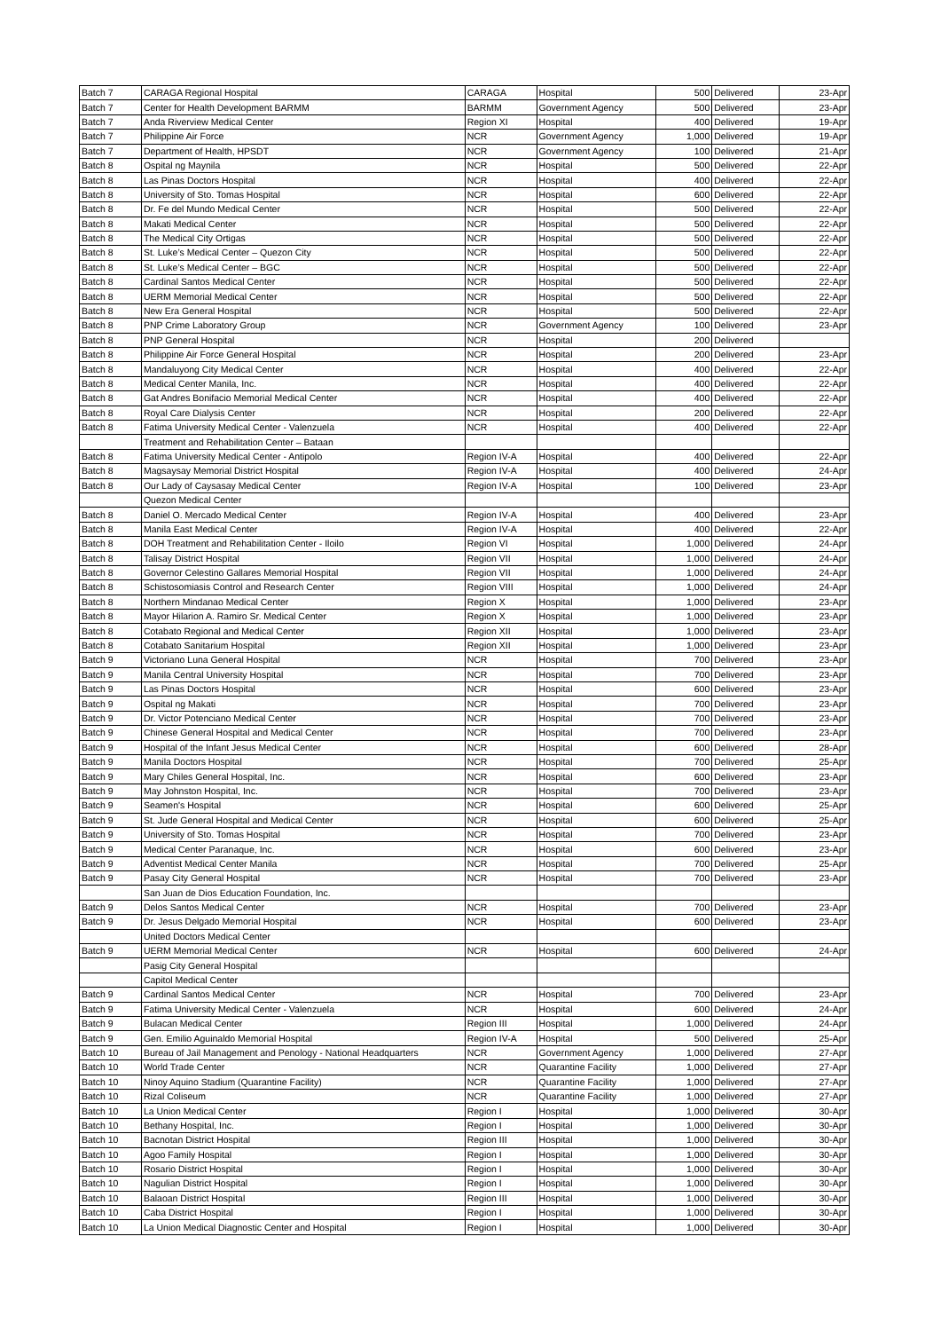| Batch 7 | CARAGA Regional Hospital | CARAGA | Hospital | 500 | Delivered | 23-Apr |
| Batch 7 | Center for Health Development BARMM | BARMM | Government Agency | 500 | Delivered | 23-Apr |
| Batch 7 | Anda Riverview Medical Center | Region XI | Hospital | 400 | Delivered | 19-Apr |
| Batch 7 | Philippine Air Force | NCR | Government Agency | 1,000 | Delivered | 19-Apr |
| Batch 7 | Department of Health, HPSDT | NCR | Government Agency | 100 | Delivered | 21-Apr |
| Batch 8 | Ospital ng Maynila | NCR | Hospital | 500 | Delivered | 22-Apr |
| Batch 8 | Las Pinas Doctors Hospital | NCR | Hospital | 400 | Delivered | 22-Apr |
| Batch 8 | University of Sto. Tomas Hospital | NCR | Hospital | 600 | Delivered | 22-Apr |
| Batch 8 | Dr. Fe del Mundo Medical Center | NCR | Hospital | 500 | Delivered | 22-Apr |
| Batch 8 | Makati Medical Center | NCR | Hospital | 500 | Delivered | 22-Apr |
| Batch 8 | The Medical City Ortigas | NCR | Hospital | 500 | Delivered | 22-Apr |
| Batch 8 | St. Luke’s Medical Center – Quezon City | NCR | Hospital | 500 | Delivered | 22-Apr |
| Batch 8 | St. Luke’s Medical Center – BGC | NCR | Hospital | 500 | Delivered | 22-Apr |
| Batch 8 | Cardinal Santos Medical Center | NCR | Hospital | 500 | Delivered | 22-Apr |
| Batch 8 | UERM Memorial Medical Center | NCR | Hospital | 500 | Delivered | 22-Apr |
| Batch 8 | New Era General Hospital | NCR | Hospital | 500 | Delivered | 22-Apr |
| Batch 8 | PNP Crime Laboratory Group | NCR | Government Agency | 100 | Delivered | 23-Apr |
| Batch 8 | PNP General Hospital | NCR | Hospital | 200 | Delivered | |
| Batch 8 | Philippine Air Force General Hospital | NCR | Hospital | 200 | Delivered | 23-Apr |
| Batch 8 | Mandaluyong City Medical Center | NCR | Hospital | 400 | Delivered | 22-Apr |
| Batch 8 | Medical Center Manila, Inc. | NCR | Hospital | 400 | Delivered | 22-Apr |
| Batch 8 | Gat Andres Bonifacio Memorial Medical Center | NCR | Hospital | 400 | Delivered | 22-Apr |
| Batch 8 | Royal Care Dialysis Center | NCR | Hospital | 200 | Delivered | 22-Apr |
| Batch 8 | Fatima University Medical Center - Valenzuela | NCR | Hospital | 400 | Delivered | 22-Apr |
| | Treatment and Rehabilitation Center – Bataan | | | | | |
| Batch 8 | Fatima University Medical Center - Antipolo | Region IV-A | Hospital | 400 | Delivered | 22-Apr |
| Batch 8 | Magsaysay Memorial District Hospital | Region IV-A | Hospital | 400 | Delivered | 24-Apr |
| Batch 8 | Our Lady of Caysasay Medical Center | Region IV-A | Hospital | 100 | Delivered | 23-Apr |
| | Quezon Medical Center | | | | | |
| Batch 8 | Daniel O. Mercado Medical Center | Region IV-A | Hospital | 400 | Delivered | 23-Apr |
| Batch 8 | Manila East Medical Center | Region IV-A | Hospital | 400 | Delivered | 22-Apr |
| Batch 8 | DOH Treatment and Rehabilitation Center - Iloilo | Region VI | Hospital | 1,000 | Delivered | 24-Apr |
| Batch 8 | Talisay District Hospital | Region VII | Hospital | 1,000 | Delivered | 24-Apr |
| Batch 8 | Governor Celestino Gallares Memorial Hospital | Region VII | Hospital | 1,000 | Delivered | 24-Apr |
| Batch 8 | Schistosomiasis Control and Research Center | Region VIII | Hospital | 1,000 | Delivered | 24-Apr |
| Batch 8 | Northern Mindanao Medical Center | Region X | Hospital | 1,000 | Delivered | 23-Apr |
| Batch 8 | Mayor Hilarion A. Ramiro Sr. Medical Center | Region X | Hospital | 1,000 | Delivered | 23-Apr |
| Batch 8 | Cotabato Regional and Medical Center | Region XII | Hospital | 1,000 | Delivered | 23-Apr |
| Batch 8 | Cotabato Sanitarium Hospital | Region XII | Hospital | 1,000 | Delivered | 23-Apr |
| Batch 9 | Victoriano Luna General Hospital | NCR | Hospital | 700 | Delivered | 23-Apr |
| Batch 9 | Manila Central University Hospital | NCR | Hospital | 700 | Delivered | 23-Apr |
| Batch 9 | Las Pinas Doctors Hospital | NCR | Hospital | 600 | Delivered | 23-Apr |
| Batch 9 | Ospital ng Makati | NCR | Hospital | 700 | Delivered | 23-Apr |
| Batch 9 | Dr. Victor Potenciano Medical Center | NCR | Hospital | 700 | Delivered | 23-Apr |
| Batch 9 | Chinese General Hospital and Medical Center | NCR | Hospital | 700 | Delivered | 23-Apr |
| Batch 9 | Hospital of the Infant Jesus Medical Center | NCR | Hospital | 600 | Delivered | 28-Apr |
| Batch 9 | Manila Doctors Hospital | NCR | Hospital | 700 | Delivered | 25-Apr |
| Batch 9 | Mary Chiles General Hospital, Inc. | NCR | Hospital | 600 | Delivered | 23-Apr |
| Batch 9 | May Johnston Hospital, Inc. | NCR | Hospital | 700 | Delivered | 23-Apr |
| Batch 9 | Seamen's Hospital | NCR | Hospital | 600 | Delivered | 25-Apr |
| Batch 9 | St. Jude General Hospital and Medical Center | NCR | Hospital | 600 | Delivered | 25-Apr |
| Batch 9 | University of Sto. Tomas Hospital | NCR | Hospital | 700 | Delivered | 23-Apr |
| Batch 9 | Medical Center Paranaque, Inc. | NCR | Hospital | 600 | Delivered | 23-Apr |
| Batch 9 | Adventist Medical Center Manila | NCR | Hospital | 700 | Delivered | 25-Apr |
| Batch 9 | Pasay City General Hospital | NCR | Hospital | 700 | Delivered | 23-Apr |
| | San Juan de Dios Education Foundation, Inc. | | | | | |
| Batch 9 | Delos Santos Medical Center | NCR | Hospital | 700 | Delivered | 23-Apr |
| Batch 9 | Dr. Jesus Delgado Memorial Hospital | NCR | Hospital | 600 | Delivered | 23-Apr |
| | United Doctors Medical Center | | | | | |
| Batch 9 | UERM Memorial Medical Center | NCR | Hospital | 600 | Delivered | 24-Apr |
| | Pasig City General Hospital | | | | | |
| | Capitol Medical Center | | | | | |
| Batch 9 | Cardinal Santos Medical Center | NCR | Hospital | 700 | Delivered | 23-Apr |
| Batch 9 | Fatima University Medical Center - Valenzuela | NCR | Hospital | 600 | Delivered | 24-Apr |
| Batch 9 | Bulacan Medical Center | Region III | Hospital | 1,000 | Delivered | 24-Apr |
| Batch 9 | Gen. Emilio Aguinaldo Memorial Hospital | Region IV-A | Hospital | 500 | Delivered | 25-Apr |
| Batch 10 | Bureau of Jail Management and Penology - National Headquarters | NCR | Government Agency | 1,000 | Delivered | 27-Apr |
| Batch 10 | World Trade Center | NCR | Quarantine Facility | 1,000 | Delivered | 27-Apr |
| Batch 10 | Ninoy Aquino Stadium (Quarantine Facility) | NCR | Quarantine Facility | 1,000 | Delivered | 27-Apr |
| Batch 10 | Rizal Coliseum | NCR | Quarantine Facility | 1,000 | Delivered | 27-Apr |
| Batch 10 | La Union Medical Center | Region I | Hospital | 1,000 | Delivered | 30-Apr |
| Batch 10 | Bethany Hospital, Inc. | Region I | Hospital | 1,000 | Delivered | 30-Apr |
| Batch 10 | Bacnotan District Hospital | Region III | Hospital | 1,000 | Delivered | 30-Apr |
| Batch 10 | Agoo Family Hospital | Region I | Hospital | 1,000 | Delivered | 30-Apr |
| Batch 10 | Rosario District Hospital | Region I | Hospital | 1,000 | Delivered | 30-Apr |
| Batch 10 | Nagulian District Hospital | Region I | Hospital | 1,000 | Delivered | 30-Apr |
| Batch 10 | Balaoan District Hospital | Region III | Hospital | 1,000 | Delivered | 30-Apr |
| Batch 10 | Caba District Hospital | Region I | Hospital | 1,000 | Delivered | 30-Apr |
| Batch 10 | La Union Medical Diagnostic Center and Hospital | Region I | Hospital | 1,000 | Delivered | 30-Apr |